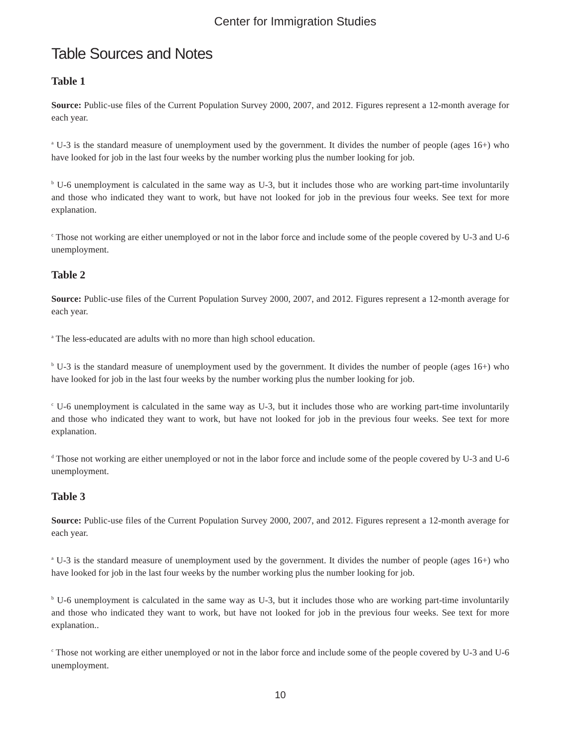Center for Immigration Studies
Table Sources and Notes
Table 1
Source: Public-use files of the Current Population Survey 2000, 2007, and 2012. Figures represent a 12-month average for each year.
<sup>a</sup> U-3 is the standard measure of unemployment used by the government. It divides the number of people (ages 16+) who have looked for job in the last four weeks by the number working plus the number looking for job.
<sup>b</sup> U-6 unemployment is calculated in the same way as U-3, but it includes those who are working part-time involuntarily and those who indicated they want to work, but have not looked for job in the previous four weeks. See text for more explanation.
<sup>c</sup> Those not working are either unemployed or not in the labor force and include some of the people covered by U-3 and U-6 unemployment.
Table 2
Source: Public-use files of the Current Population Survey 2000, 2007, and 2012. Figures represent a 12-month average for each year.
<sup>a</sup> The less-educated are adults with no more than high school education.
<sup>b</sup> U-3 is the standard measure of unemployment used by the government. It divides the number of people (ages 16+) who have looked for job in the last four weeks by the number working plus the number looking for job.
<sup>c</sup> U-6 unemployment is calculated in the same way as U-3, but it includes those who are working part-time involuntarily and those who indicated they want to work, but have not looked for job in the previous four weeks. See text for more explanation.
<sup>d</sup> Those not working are either unemployed or not in the labor force and include some of the people covered by U-3 and U-6 unemployment.
Table 3
Source: Public-use files of the Current Population Survey 2000, 2007, and 2012. Figures represent a 12-month average for each year.
<sup>a</sup> U-3 is the standard measure of unemployment used by the government. It divides the number of people (ages 16+) who have looked for job in the last four weeks by the number working plus the number looking for job.
<sup>b</sup> U-6 unemployment is calculated in the same way as U-3, but it includes those who are working part-time involuntarily and those who indicated they want to work, but have not looked for job in the previous four weeks. See text for more explanation..
<sup>c</sup> Those not working are either unemployed or not in the labor force and include some of the people covered by U-3 and U-6 unemployment.
10